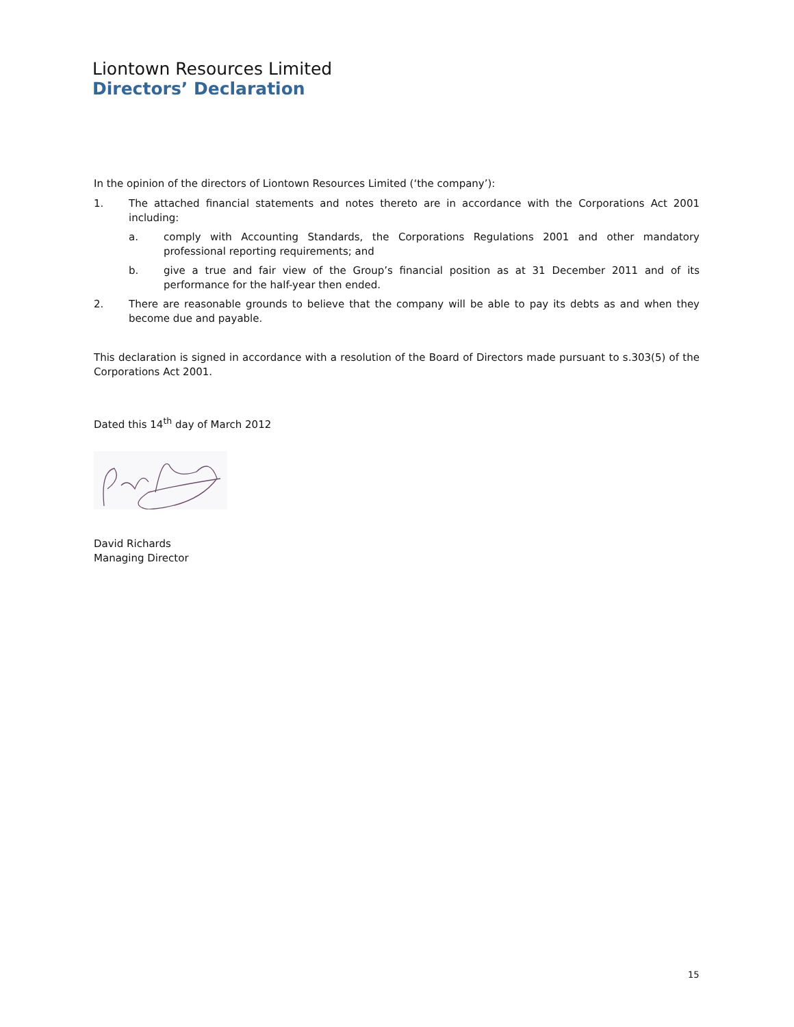Liontown Resources Limited
Directors’ Declaration
In the opinion of the directors of Liontown Resources Limited (‘the company’):
1. The attached financial statements and notes thereto are in accordance with the Corporations Act 2001 including:
a. comply with Accounting Standards, the Corporations Regulations 2001 and other mandatory professional reporting requirements; and
b. give a true and fair view of the Group’s financial position as at 31 December 2011 and of its performance for the half-year then ended.
2. There are reasonable grounds to believe that the company will be able to pay its debts as and when they become due and payable.
This declaration is signed in accordance with a resolution of the Board of Directors made pursuant to s.303(5) of the Corporations Act 2001.
Dated this 14<sup>th</sup> day of March 2012
David Richards
Managing Director
15